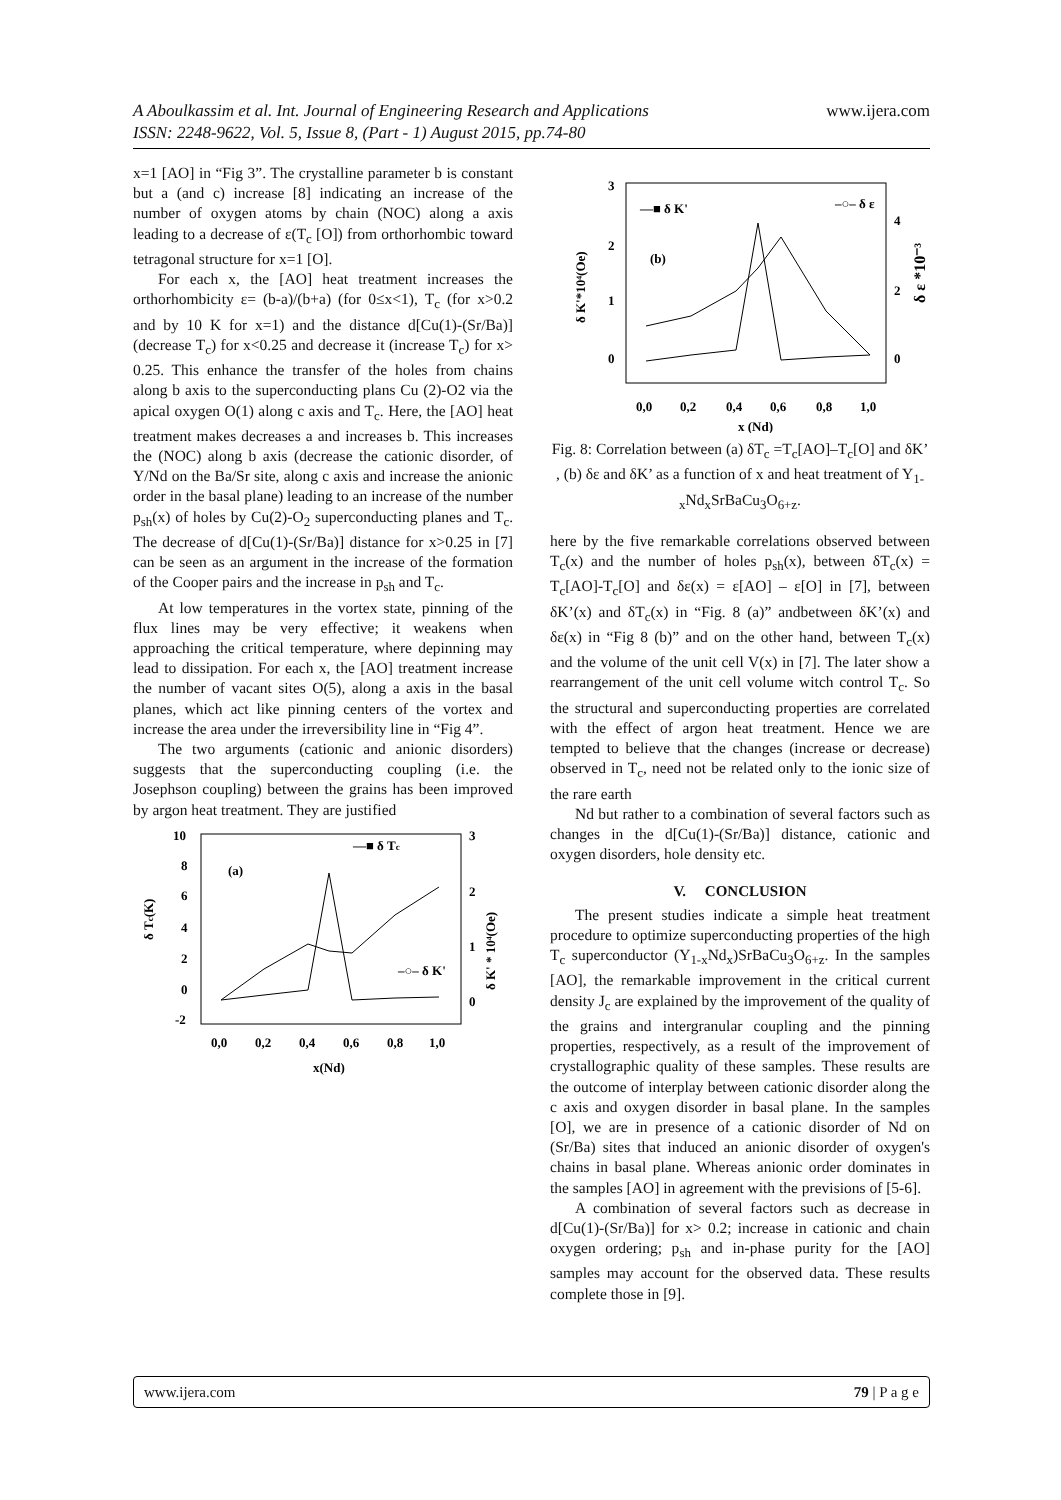www.ijera.com A Aboulkassim et al. Int. Journal of Engineering Research and Applications
ISSN: 2248-9622, Vol. 5, Issue 8, (Part - 1) August 2015, pp.74-80
x=1 [AO] in “Fig 3”. The crystalline parameter b is constant but a (and c) increase [8] indicating an increase of the number of oxygen atoms by chain (NOC) along a axis leading to a decrease of ε(T<sub>c</sub> [O]) from orthorhombic toward tetragonal structure for x=1 [O].
For each x, the [AO] heat treatment increases the orthorhombicity ε= (b-a)/(b+a) (for 0≤x<1), T<sub>c</sub> (for x>0.2 and by 10 K for x=1) and the distance d[Cu(1)-(Sr/Ba)] (decrease T<sub>c</sub>) for x<0.25 and decrease it (increase T<sub>c</sub>) for x> 0.25. This enhance the transfer of the holes from chains along b axis to the superconducting plans Cu (2)-O2 via the apical oxygen O(1) along c axis and T<sub>c</sub>. Here, the [AO] heat treatment makes decreases a and increases b. This increases the (NOC) along b axis (decrease the cationic disorder, of Y/Nd on the Ba/Sr site, along c axis and increase the anionic order in the basal plane) leading to an increase of the number p<sub>sh</sub>(x) of holes by Cu(2)-O<sub>2</sub> superconducting planes and T<sub>c</sub>. The decrease of d[Cu(1)-(Sr/Ba)] distance for x>0.25 in [7] can be seen as an argument in the increase of the formation of the Cooper pairs and the increase in p<sub>sh</sub> and T<sub>c</sub>.
At low temperatures in the vortex state, pinning of the flux lines may be very effective; it weakens when approaching the critical temperature, where depinning may lead to dissipation. For each x, the [AO] treatment increase the number of vacant sites O(5), along a axis in the basal planes, which act like pinning centers of the vortex and increase the area under the irreversibility line in “Fig 4”.
The two arguments (cationic and anionic disorders) suggests that the superconducting coupling (i.e. the Josephson coupling) between the grains has been improved by argon heat treatment. They are justified
δ Tc(K)
10
8
6
4
2
0
-2
3
2
1
0
δ K' * 10⁴(Oe)
0,0
0,2
0,4
0,6
0,8
1,0
x(Nd)
(a)
—■ δ Tc
–○– δ K'
3
2
1
0
δ K'*10⁴(Oe)
4
2
0
δ ε *10⁻³
0,0
0,2
0,4
0,6
0,8
1,0
x (Nd)
(b)
—■ δ K'
–○– δ ε
Fig. 8: Correlation between (a) δT<sub>c</sub> =T<sub>c</sub>[AO]–T<sub>c</sub>[O] and δK’ , (b) δε and δK’ as a function of x and heat treatment of Y<sub>1-x</sub>Nd<sub>x</sub>SrBaCu<sub>3</sub>O<sub>6+z</sub>.
here by the five remarkable correlations observed between T<sub>c</sub>(x) and the number of holes p<sub>sh</sub>(x), between δT<sub>c</sub>(x) = T<sub>c</sub>[AO]-T<sub>c</sub>[O] and δε(x) = ε[AO] – ε[O] in [7], between δK’(x) and δT<sub>c</sub>(x) in “Fig. 8 (a)” andbetween δK’(x) and δε(x) in “Fig 8 (b)” and on the other hand, between T<sub>c</sub>(x) and the volume of the unit cell V(x) in [7]. The later show a rearrangement of the unit cell volume witch control T<sub>c</sub>. So the structural and superconducting properties are correlated with the effect of argon heat treatment. Hence we are tempted to believe that the changes (increase or decrease) observed in T<sub>c</sub>, need not be related only to the ionic size of the rare earth
Nd but rather to a combination of several factors such as changes in the d[Cu(1)-(Sr/Ba)] distance, cationic and oxygen disorders, hole density etc.
V. CONCLUSION
The present studies indicate a simple heat treatment procedure to optimize superconducting properties of the high T<sub>c</sub> superconductor (Y<sub>1-x</sub>Nd<sub>x</sub>)SrBaCu<sub>3</sub>O<sub>6+z</sub>. In the samples [AO], the remarkable improvement in the critical current density J<sub>c</sub> are explained by the improvement of the quality of the grains and intergranular coupling and the pinning properties, respectively, as a result of the improvement of crystallographic quality of these samples. These results are the outcome of interplay between cationic disorder along the c axis and oxygen disorder in basal plane. In the samples [O], we are in presence of a cationic disorder of Nd on (Sr/Ba) sites that induced an anionic disorder of oxygen's chains in basal plane. Whereas anionic order dominates in the samples [AO] in agreement with the previsions of [5-6].
A combination of several factors such as decrease in d[Cu(1)-(Sr/Ba)] for x> 0.2; increase in cationic and chain oxygen ordering; p<sub>sh</sub> and in-phase purity for the [AO] samples may account for the observed data. These results complete those in [9].
www.ijera.com 79 | P a g e